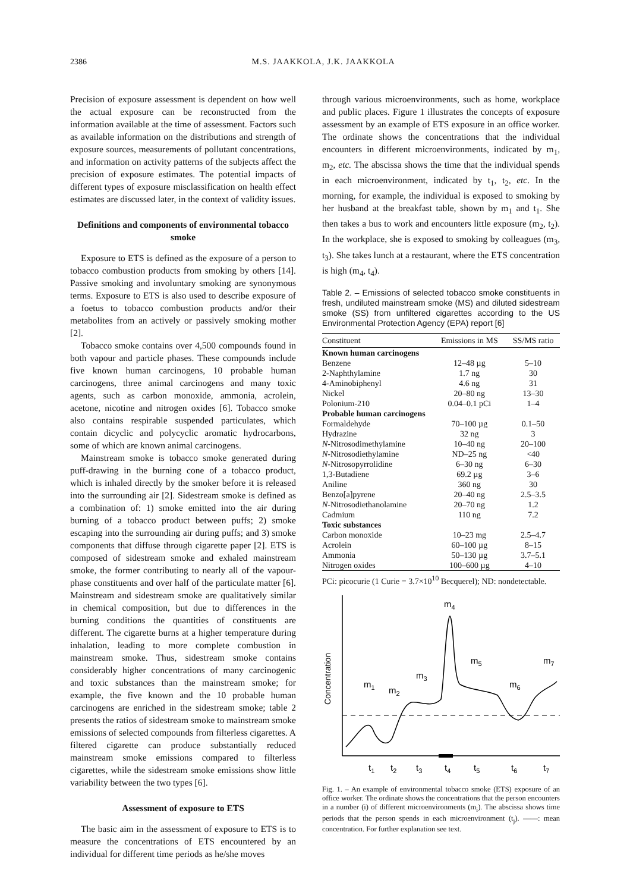2386 M.S. JAAKKOLA, J.K. JAAKKOLA
Precision of exposure assessment is dependent on how well the actual exposure can be reconstructed from the information available at the time of assessment. Factors such as available information on the distributions and strength of exposure sources, measurements of pollutant concentrations, and information on activity patterns of the subjects affect the precision of exposure estimates. The potential impacts of different types of exposure misclassification on health effect estimates are discussed later, in the context of validity issues.
Definitions and components of environmental tobacco smoke
Exposure to ETS is defined as the exposure of a person to tobacco combustion products from smoking by others [14]. Passive smoking and involuntary smoking are synonymous terms. Exposure to ETS is also used to describe exposure of a foetus to tobacco combustion products and/or their metabolites from an actively or passively smoking mother [2].
Tobacco smoke contains over 4,500 compounds found in both vapour and particle phases. These compounds include five known human carcinogens, 10 probable human carcinogens, three animal carcinogens and many toxic agents, such as carbon monoxide, ammonia, acrolein, acetone, nicotine and nitrogen oxides [6]. Tobacco smoke also contains respirable suspended particulates, which contain dicyclic and polycyclic aromatic hydrocarbons, some of which are known animal carcinogens.
Mainstream smoke is tobacco smoke generated during puff-drawing in the burning cone of a tobacco product, which is inhaled directly by the smoker before it is released into the surrounding air [2]. Sidestream smoke is defined as a combination of: 1) smoke emitted into the air during burning of a tobacco product between puffs; 2) smoke escaping into the surrounding air during puffs; and 3) smoke components that diffuse through cigarette paper [2]. ETS is composed of sidestream smoke and exhaled mainstream smoke, the former contributing to nearly all of the vapour-phase constituents and over half of the particulate matter [6]. Mainstream and sidestream smoke are qualitatively similar in chemical composition, but due to differences in the burning conditions the quantities of constituents are different. The cigarette burns at a higher temperature during inhalation, leading to more complete combustion in mainstream smoke. Thus, sidestream smoke contains considerably higher concentrations of many carcinogenic and toxic substances than the mainstream smoke; for example, the five known and the 10 probable human carcinogens are enriched in the sidestream smoke; table 2 presents the ratios of sidestream smoke to mainstream smoke emissions of selected compounds from filterless cigarettes. A filtered cigarette can produce substantially reduced mainstream smoke emissions compared to filterless cigarettes, while the sidestream smoke emissions show little variability between the two types [6].
Assessment of exposure to ETS
The basic aim in the assessment of exposure to ETS is to measure the concentrations of ETS encountered by an individual for different time periods as he/she moves
through various microenvironments, such as home, workplace and public places. Figure 1 illustrates the concepts of exposure assessment by an example of ETS exposure in an office worker. The ordinate shows the concentrations that the individual encounters in different microenvironments, indicated by m<sub>1</sub>, m<sub>2</sub>, etc. The abscissa shows the time that the individual spends in each microenvironment, indicated by t<sub>1</sub>, t<sub>2</sub>, etc. In the morning, for example, the individual is exposed to smoking by her husband at the breakfast table, shown by m<sub>1</sub> and t<sub>1</sub>. She then takes a bus to work and encounters little exposure (m<sub>2</sub>, t<sub>2</sub>). In the workplace, she is exposed to smoking by colleagues (m<sub>3</sub>, t<sub>3</sub>). She takes lunch at a restaurant, where the ETS concentration is high (m<sub>4</sub>, t<sub>4</sub>).
Table 2. – Emissions of selected tobacco smoke constituents in fresh, undiluted mainstream smoke (MS) and diluted sidestream smoke (SS) from unfiltered cigarettes according to the US Environmental Protection Agency (EPA) report [6]
| Constituent | Emissions in MS | SS/MS ratio |
| --- | --- | --- |
| Known human carcinogens | | |
| Benzene | 12–48 µg | 5–10 |
| 2-Naphthylamine | 1.7 ng | 30 |
| 4-Aminobiphenyl | 4.6 ng | 31 |
| Nickel | 20–80 ng | 13–30 |
| Polonium-210 | 0.04–0.1 pCi | 1–4 |
| Probable human carcinogens | | |
| Formaldehyde | 70–100 µg | 0.1–50 |
| Hydrazine | 32 ng | 3 |
| N -Nitrosodimethylamine | 10–40 ng | 20–100 |
| N -Nitrosodiethylamine | ND–25 ng | <40 |
| N -Nitrosopyrrolidine | 6–30 ng | 6–30 |
| 1,3-Butadiene | 69.2 µg | 3–6 |
| Aniline | 360 ng | 30 |
| Benzo[a]pyrene | 20–40 ng | 2.5–3.5 |
| N -Nitrosodiethanolamine | 20–70 ng | 1.2 |
| Cadmium | 110 ng | 7.2 |
| Toxic substances | | |
| Carbon monoxide | 10–23 mg | 2.5–4.7 |
| Acrolein | 60–100 µg | 8–15 |
| Ammonia | 50–130 µg | 3.7–5.1 |
| Nitrogen oxides | 100–600 µg | 4–10 |
PCi: picocurie (1 Curie = 3.7×10<sup>10</sup> Becquerel); ND: nondetectable.
Concentration
m1
m2
m3
m4
m5
m6
m7
t1
t2
t3
t4
t5
t6
t7
Fig. 1. – An example of environmental tobacco smoke (ETS) exposure of an office worker. The ordinate shows the concentrations that the person encounters in a number (i) of different microenvironments (m<sub>i</sub>). The abscissa shows time periods that the person spends in each microenvironment (t<sub>j</sub>). ––––: mean concentration. For further explanation see text.